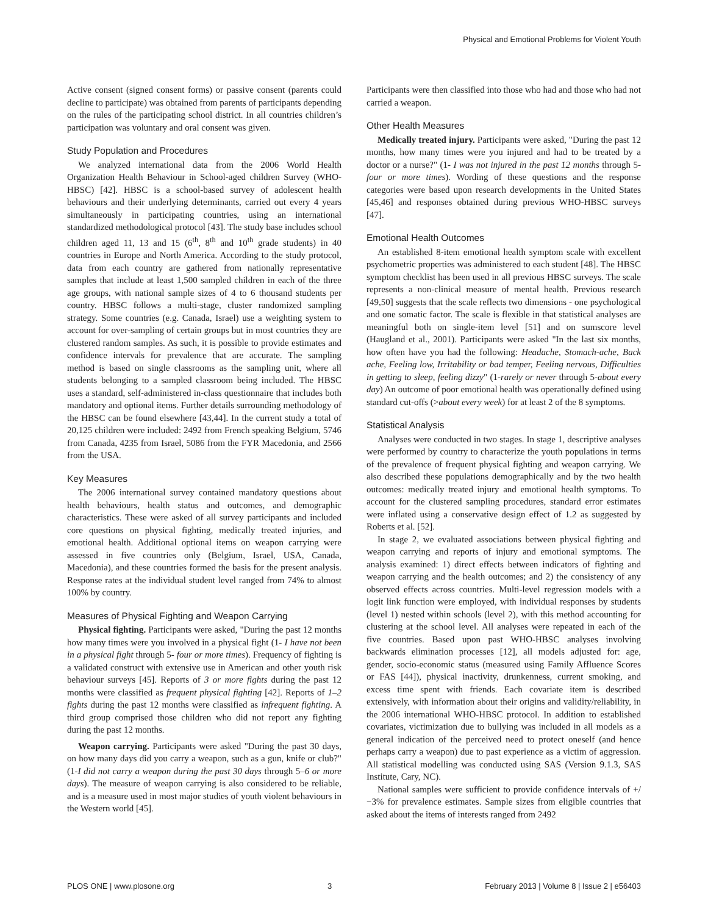Physical and Emotional Problems for Violent Youth
Active consent (signed consent forms) or passive consent (parents could decline to participate) was obtained from parents of participants depending on the rules of the participating school district. In all countries children’s participation was voluntary and oral consent was given.
Study Population and Procedures
We analyzed international data from the 2006 World Health Organization Health Behaviour in School-aged children Survey (WHO-HBSC) [42]. HBSC is a school-based survey of adolescent health behaviours and their underlying determinants, carried out every 4 years simultaneously in participating countries, using an international standardized methodological protocol [43]. The study base includes school children aged 11, 13 and 15 (6<sup>th</sup>, 8<sup>th</sup> and 10<sup>th</sup> grade students) in 40 countries in Europe and North America. According to the study protocol, data from each country are gathered from nationally representative samples that include at least 1,500 sampled children in each of the three age groups, with national sample sizes of 4 to 6 thousand students per country. HBSC follows a multi-stage, cluster randomized sampling strategy. Some countries (e.g. Canada, Israel) use a weighting system to account for over-sampling of certain groups but in most countries they are clustered random samples. As such, it is possible to provide estimates and confidence intervals for prevalence that are accurate. The sampling method is based on single classrooms as the sampling unit, where all students belonging to a sampled classroom being included. The HBSC uses a standard, self-administered in-class questionnaire that includes both mandatory and optional items. Further details surrounding methodology of the HBSC can be found elsewhere [43,44]. In the current study a total of 20,125 children were included: 2492 from French speaking Belgium, 5746 from Canada, 4235 from Israel, 5086 from the FYR Macedonia, and 2566 from the USA.
Key Measures
The 2006 international survey contained mandatory questions about health behaviours, health status and outcomes, and demographic characteristics. These were asked of all survey participants and included core questions on physical fighting, medically treated injuries, and emotional health. Additional optional items on weapon carrying were assessed in five countries only (Belgium, Israel, USA, Canada, Macedonia), and these countries formed the basis for the present analysis. Response rates at the individual student level ranged from 74% to almost 100% by country.
Measures of Physical Fighting and Weapon Carrying
Physical fighting. Participants were asked, "During the past 12 months how many times were you involved in a physical fight (1- I have not been in a physical fight through 5- four or more times). Frequency of fighting is a validated construct with extensive use in American and other youth risk behaviour surveys [45]. Reports of 3 or more fights during the past 12 months were classified as frequent physical fighting [42]. Reports of 1–2 fights during the past 12 months were classified as infrequent fighting. A third group comprised those children who did not report any fighting during the past 12 months.
Weapon carrying. Participants were asked "During the past 30 days, on how many days did you carry a weapon, such as a gun, knife or club?" (1-I did not carry a weapon during the past 30 days through 5–6 or more days). The measure of weapon carrying is also considered to be reliable, and is a measure used in most major studies of youth violent behaviours in the Western world [45].
Participants were then classified into those who had and those who had not carried a weapon.
Other Health Measures
Medically treated injury. Participants were asked, "During the past 12 months, how many times were you injured and had to be treated by a doctor or a nurse?" (1- I was not injured in the past 12 months through 5- four or more times). Wording of these questions and the response categories were based upon research developments in the United States [45,46] and responses obtained during previous WHO-HBSC surveys [47].
Emotional Health Outcomes
An established 8-item emotional health symptom scale with excellent psychometric properties was administered to each student [48]. The HBSC symptom checklist has been used in all previous HBSC surveys. The scale represents a non-clinical measure of mental health. Previous research [49,50] suggests that the scale reflects two dimensions - one psychological and one somatic factor. The scale is flexible in that statistical analyses are meaningful both on single-item level [51] and on sumscore level (Haugland et al., 2001). Participants were asked "In the last six months, how often have you had the following: Headache, Stomach-ache, Back ache, Feeling low, Irritability or bad temper, Feeling nervous, Difficulties in getting to sleep, feeling dizzy" (1-rarely or never through 5-about every day) An outcome of poor emotional health was operationally defined using standard cut-offs (>about every week) for at least 2 of the 8 symptoms.
Statistical Analysis
Analyses were conducted in two stages. In stage 1, descriptive analyses were performed by country to characterize the youth populations in terms of the prevalence of frequent physical fighting and weapon carrying. We also described these populations demographically and by the two health outcomes: medically treated injury and emotional health symptoms. To account for the clustered sampling procedures, standard error estimates were inflated using a conservative design effect of 1.2 as suggested by Roberts et al. [52].
In stage 2, we evaluated associations between physical fighting and weapon carrying and reports of injury and emotional symptoms. The analysis examined: 1) direct effects between indicators of fighting and weapon carrying and the health outcomes; and 2) the consistency of any observed effects across countries. Multi-level regression models with a logit link function were employed, with individual responses by students (level 1) nested within schools (level 2), with this method accounting for clustering at the school level. All analyses were repeated in each of the five countries. Based upon past WHO-HBSC analyses involving backwards elimination processes [12], all models adjusted for: age, gender, socio-economic status (measured using Family Affluence Scores or FAS [44]), physical inactivity, drunkenness, current smoking, and excess time spent with friends. Each covariate item is described extensively, with information about their origins and validity/reliability, in the 2006 international WHO-HBSC protocol. In addition to established covariates, victimization due to bullying was included in all models as a general indication of the perceived need to protect oneself (and hence perhaps carry a weapon) due to past experience as a victim of aggression. All statistical modelling was conducted using SAS (Version 9.1.3, SAS Institute, Cary, NC).
National samples were sufficient to provide confidence intervals of +/−3% for prevalence estimates. Sample sizes from eligible countries that asked about the items of interests ranged from 2492
PLOS ONE | www.plosone.org 3 February 2013 | Volume 8 | Issue 2 | e56403